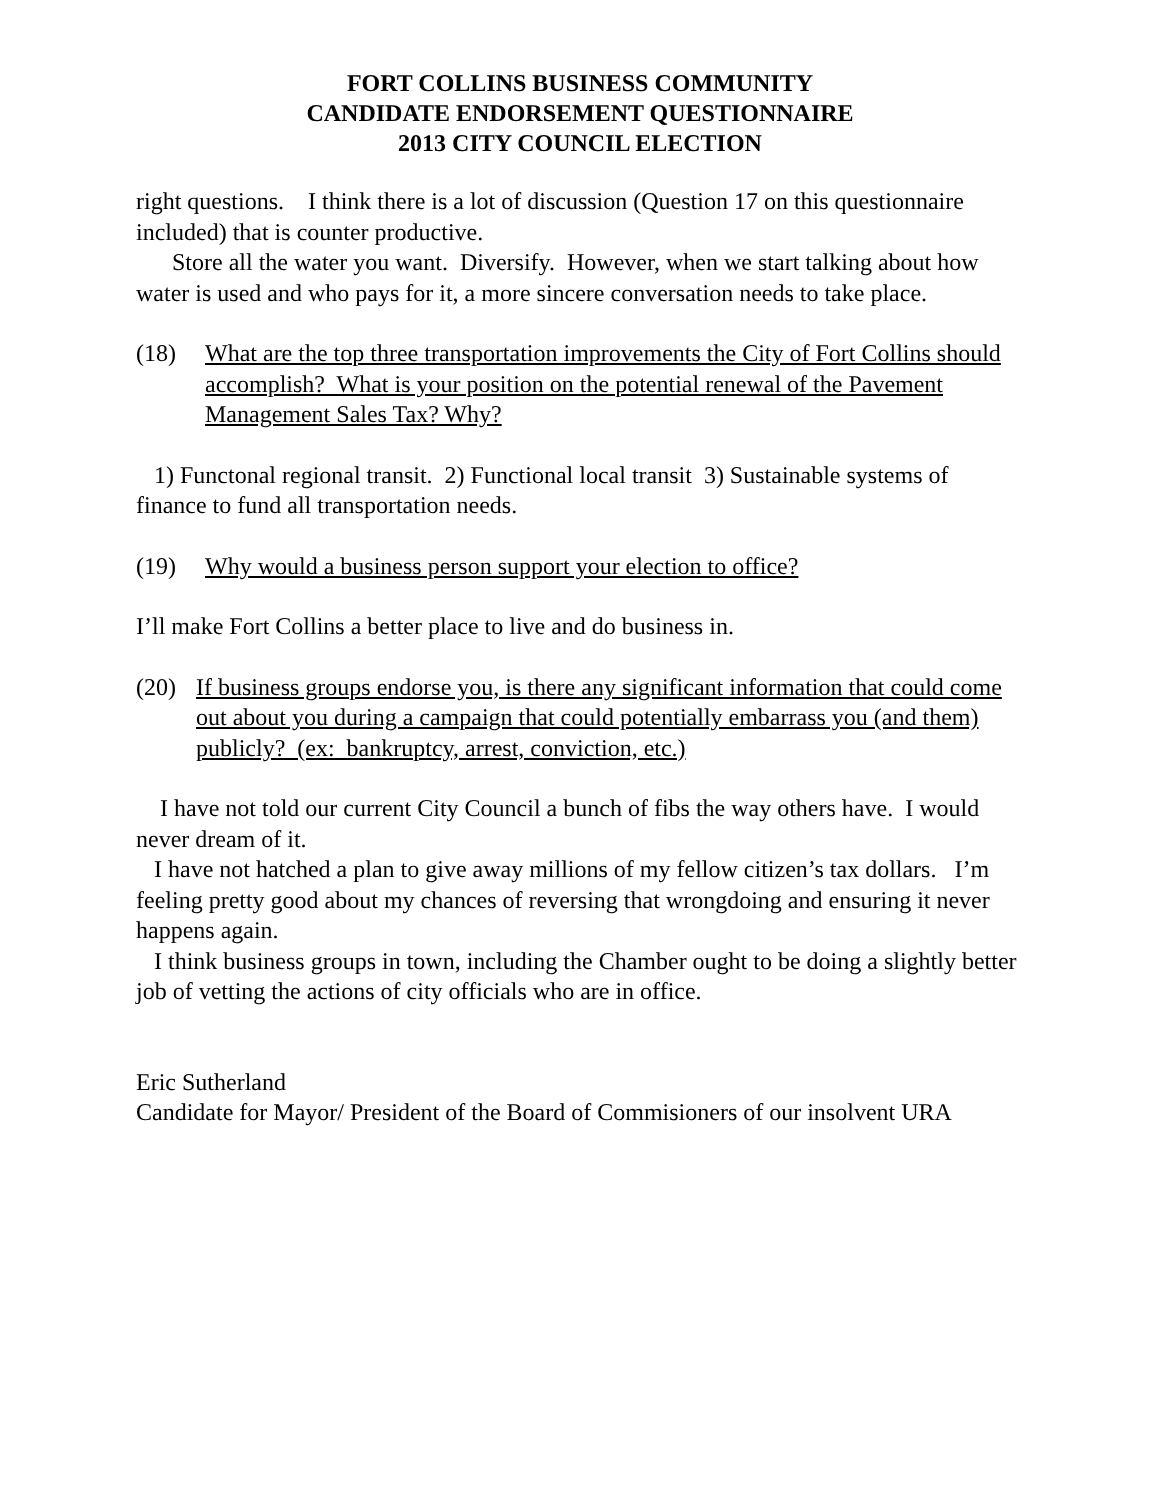FORT COLLINS BUSINESS COMMUNITY
CANDIDATE ENDORSEMENT QUESTIONNAIRE
2013 CITY COUNCIL ELECTION
right questions. I think there is a lot of discussion (Question 17 on this questionnaire included) that is counter productive.
Store all the water you want. Diversify. However, when we start talking about how water is used and who pays for it, a more sincere conversation needs to take place.
(18) What are the top three transportation improvements the City of Fort Collins should accomplish? What is your position on the potential renewal of the Pavement Management Sales Tax? Why?
1) Functonal regional transit. 2) Functional local transit 3) Sustainable systems of finance to fund all transportation needs.
(19) Why would a business person support your election to office?
I’ll make Fort Collins a better place to live and do business in.
(20) If business groups endorse you, is there any significant information that could come out about you during a campaign that could potentially embarrass you (and them) publicly? (ex: bankruptcy, arrest, conviction, etc.)
I have not told our current City Council a bunch of fibs the way others have. I would never dream of it.
I have not hatched a plan to give away millions of my fellow citizen’s tax dollars. I’m feeling pretty good about my chances of reversing that wrongdoing and ensuring it never happens again.
I think business groups in town, including the Chamber ought to be doing a slightly better job of vetting the actions of city officials who are in office.
Eric Sutherland
Candidate for Mayor/ President of the Board of Commisioners of our insolvent URA